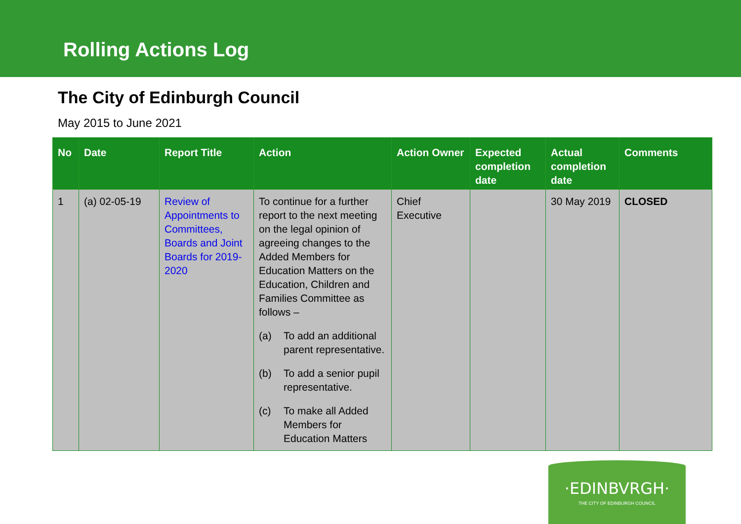Rolling Actions Log
The City of Edinburgh Council
May 2015 to June 2021
| No | Date | Report Title | Action | Action Owner | Expected completion date | Actual completion date | Comments |
| --- | --- | --- | --- | --- | --- | --- | --- |
| 1 | (a) 02-05-19 | Review of Appointments to Committees, Boards and Joint Boards for 2019-2020 | To continue for a further report to the next meeting on the legal opinion of agreeing changes to the Added Members for Education Matters on the Education, Children and Families Committee as follows – (a) To add an additional parent representative. (b) To add a senior pupil representative. (c) To make all Added Members for Education Matters | Chief Executive | | 30 May 2019 | CLOSED |
·EDINBVRGH·
THE CITY OF EDINBURGH COUNCIL